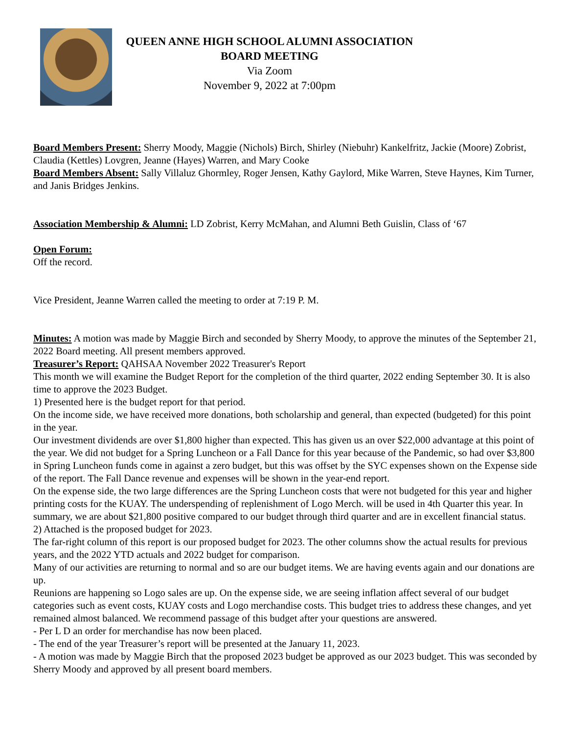QUEEN ANNE HIGH SCHOOL ALUMNI ASSOCIATION
BOARD MEETING
Via Zoom
November 9, 2022 at 7:00pm
Board Members Present: Sherry Moody, Maggie (Nichols) Birch, Shirley (Niebuhr) Kankelfritz, Jackie (Moore) Zobrist, Claudia (Kettles) Lovgren, Jeanne (Hayes) Warren, and Mary Cooke
Board Members Absent: Sally Villaluz Ghormley, Roger Jensen, Kathy Gaylord, Mike Warren, Steve Haynes, Kim Turner, and Janis Bridges Jenkins.
Association Membership & Alumni: LD Zobrist, Kerry McMahan, and Alumni Beth Guislin, Class of ‘67
Open Forum:
Off the record.
Vice President, Jeanne Warren called the meeting to order at 7:19 P. M.
Minutes: A motion was made by Maggie Birch and seconded by Sherry Moody, to approve the minutes of the September 21, 2022 Board meeting. All present members approved.
Treasurer’s Report: QAHSAA November 2022 Treasurer's Report
This month we will examine the Budget Report for the completion of the third quarter, 2022 ending September 30. It is also time to approve the 2023 Budget.
1) Presented here is the budget report for that period.
On the income side, we have received more donations, both scholarship and general, than expected (budgeted) for this point in the year.
Our investment dividends are over $1,800 higher than expected. This has given us an over $22,000 advantage at this point of the year. We did not budget for a Spring Luncheon or a Fall Dance for this year because of the Pandemic, so had over $3,800 in Spring Luncheon funds come in against a zero budget, but this was offset by the SYC expenses shown on the Expense side of the report. The Fall Dance revenue and expenses will be shown in the year-end report.
On the expense side, the two large differences are the Spring Luncheon costs that were not budgeted for this year and higher printing costs for the KUAY. The underspending of replenishment of Logo Merch. will be used in 4th Quarter this year. In summary, we are about $21,800 positive compared to our budget through third quarter and are in excellent financial status.
2) Attached is the proposed budget for 2023.
The far-right column of this report is our proposed budget for 2023. The other columns show the actual results for previous years, and the 2022 YTD actuals and 2022 budget for comparison.
Many of our activities are returning to normal and so are our budget items. We are having events again and our donations are up.
Reunions are happening so Logo sales are up. On the expense side, we are seeing inflation affect several of our budget categories such as event costs, KUAY costs and Logo merchandise costs. This budget tries to address these changes, and yet remained almost balanced. We recommend passage of this budget after your questions are answered.
- Per L D an order for merchandise has now been placed.
- The end of the year Treasurer’s report will be presented at the January 11, 2023.
- A motion was made by Maggie Birch that the proposed 2023 budget be approved as our 2023 budget. This was seconded by Sherry Moody and approved by all present board members.